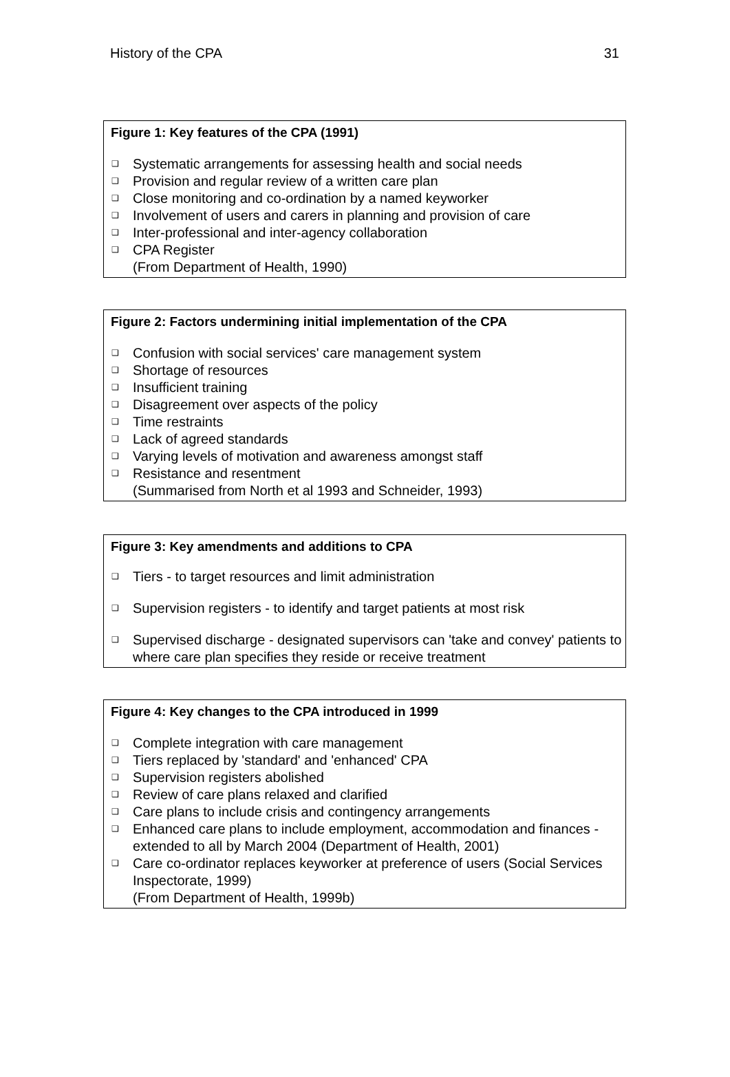History of the CPA 31
Figure 1: Key features of the CPA (1991)
❑ Systematic arrangements for assessing health and social needs
❑ Provision and regular review of a written care plan
❑ Close monitoring and co-ordination by a named keyworker
❑ Involvement of users and carers in planning and provision of care
❑ Inter-professional and inter-agency collaboration
❑ CPA Register
(From Department of Health, 1990)
Figure 2: Factors undermining initial implementation of the CPA
❑ Confusion with social services' care management system
❑ Shortage of resources
❑ Insufficient training
❑ Disagreement over aspects of the policy
❑ Time restraints
❑ Lack of agreed standards
❑ Varying levels of motivation and awareness amongst staff
❑ Resistance and resentment
(Summarised from North et al 1993 and Schneider, 1993)
Figure 3: Key amendments and additions to CPA
❑ Tiers - to target resources and limit administration
❑ Supervision registers - to identify and target patients at most risk
❑ Supervised discharge - designated supervisors can 'take and convey' patients to where care plan specifies they reside or receive treatment
Figure 4: Key changes to the CPA introduced in 1999
❑ Complete integration with care management
❑ Tiers replaced by 'standard' and 'enhanced' CPA
❑ Supervision registers abolished
❑ Review of care plans relaxed and clarified
❑ Care plans to include crisis and contingency arrangements
❑ Enhanced care plans to include employment, accommodation and finances - extended to all by March 2004 (Department of Health, 2001)
❑ Care co-ordinator replaces keyworker at preference of users (Social Services Inspectorate, 1999)
(From Department of Health, 1999b)